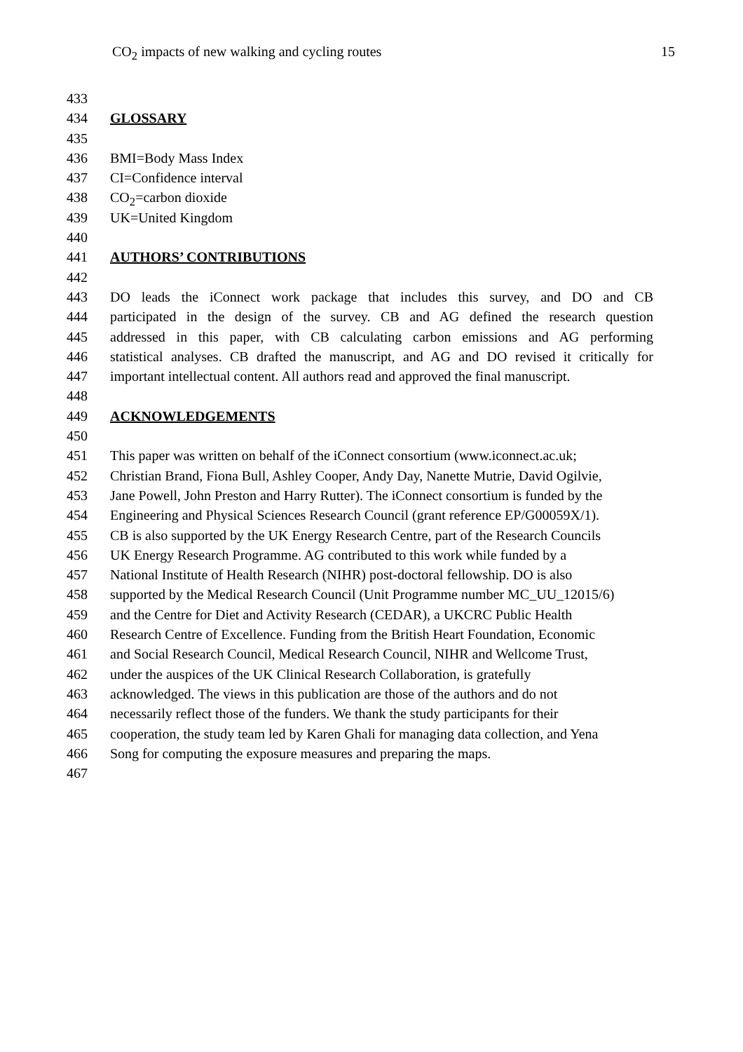CO<sub>2</sub> impacts of new walking and cycling routes 15
433
434 GLOSSARY
435
436 BMI=Body Mass Index
437 CI=Confidence interval
438 CO<sub>2</sub>=carbon dioxide
439 UK=United Kingdom
440
441 AUTHORS’ CONTRIBUTIONS
442
443 DO leads the iConnect work package that includes this survey, and DO and CB
444 participated in the design of the survey. CB and AG defined the research question
445 addressed in this paper, with CB calculating carbon emissions and AG performing
446 statistical analyses. CB drafted the manuscript, and AG and DO revised it critically for
447 important intellectual content. All authors read and approved the final manuscript.
448
449 ACKNOWLEDGEMENTS
450
451 This paper was written on behalf of the iConnect consortium (www.iconnect.ac.uk;
452 Christian Brand, Fiona Bull, Ashley Cooper, Andy Day, Nanette Mutrie, David Ogilvie,
453 Jane Powell, John Preston and Harry Rutter). The iConnect consortium is funded by the
454 Engineering and Physical Sciences Research Council (grant reference EP/G00059X/1).
455 CB is also supported by the UK Energy Research Centre, part of the Research Councils
456 UK Energy Research Programme. AG contributed to this work while funded by a
457 National Institute of Health Research (NIHR) post-doctoral fellowship. DO is also
458 supported by the Medical Research Council (Unit Programme number MC_UU_12015/6)
459 and the Centre for Diet and Activity Research (CEDAR), a UKCRC Public Health
460 Research Centre of Excellence. Funding from the British Heart Foundation, Economic
461 and Social Research Council, Medical Research Council, NIHR and Wellcome Trust,
462 under the auspices of the UK Clinical Research Collaboration, is gratefully
463 acknowledged. The views in this publication are those of the authors and do not
464 necessarily reflect those of the funders. We thank the study participants for their
465 cooperation, the study team led by Karen Ghali for managing data collection, and Yena
466 Song for computing the exposure measures and preparing the maps.
467